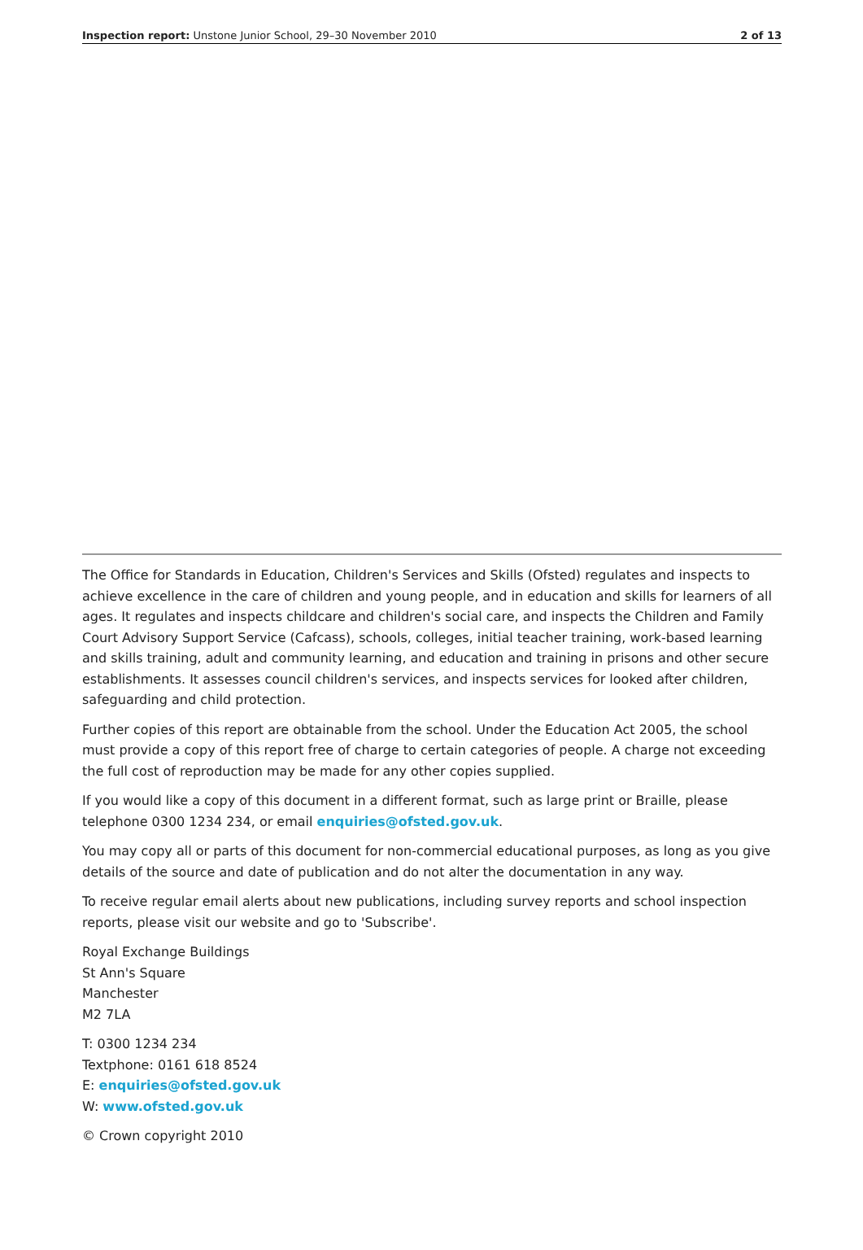Inspection report: Unstone Junior School, 29–30 November 2010 2 of 13
The Office for Standards in Education, Children's Services and Skills (Ofsted) regulates and inspects to achieve excellence in the care of children and young people, and in education and skills for learners of all ages. It regulates and inspects childcare and children's social care, and inspects the Children and Family Court Advisory Support Service (Cafcass), schools, colleges, initial teacher training, work-based learning and skills training, adult and community learning, and education and training in prisons and other secure establishments. It assesses council children's services, and inspects services for looked after children, safeguarding and child protection.
Further copies of this report are obtainable from the school. Under the Education Act 2005, the school must provide a copy of this report free of charge to certain categories of people. A charge not exceeding the full cost of reproduction may be made for any other copies supplied.
If you would like a copy of this document in a different format, such as large print or Braille, please telephone 0300 1234 234, or email enquiries@ofsted.gov.uk.
You may copy all or parts of this document for non-commercial educational purposes, as long as you give details of the source and date of publication and do not alter the documentation in any way.
To receive regular email alerts about new publications, including survey reports and school inspection reports, please visit our website and go to 'Subscribe'.
Royal Exchange Buildings
St Ann's Square
Manchester
M2 7LA
T: 0300 1234 234
Textphone: 0161 618 8524
E: enquiries@ofsted.gov.uk
W: www.ofsted.gov.uk
© Crown copyright 2010